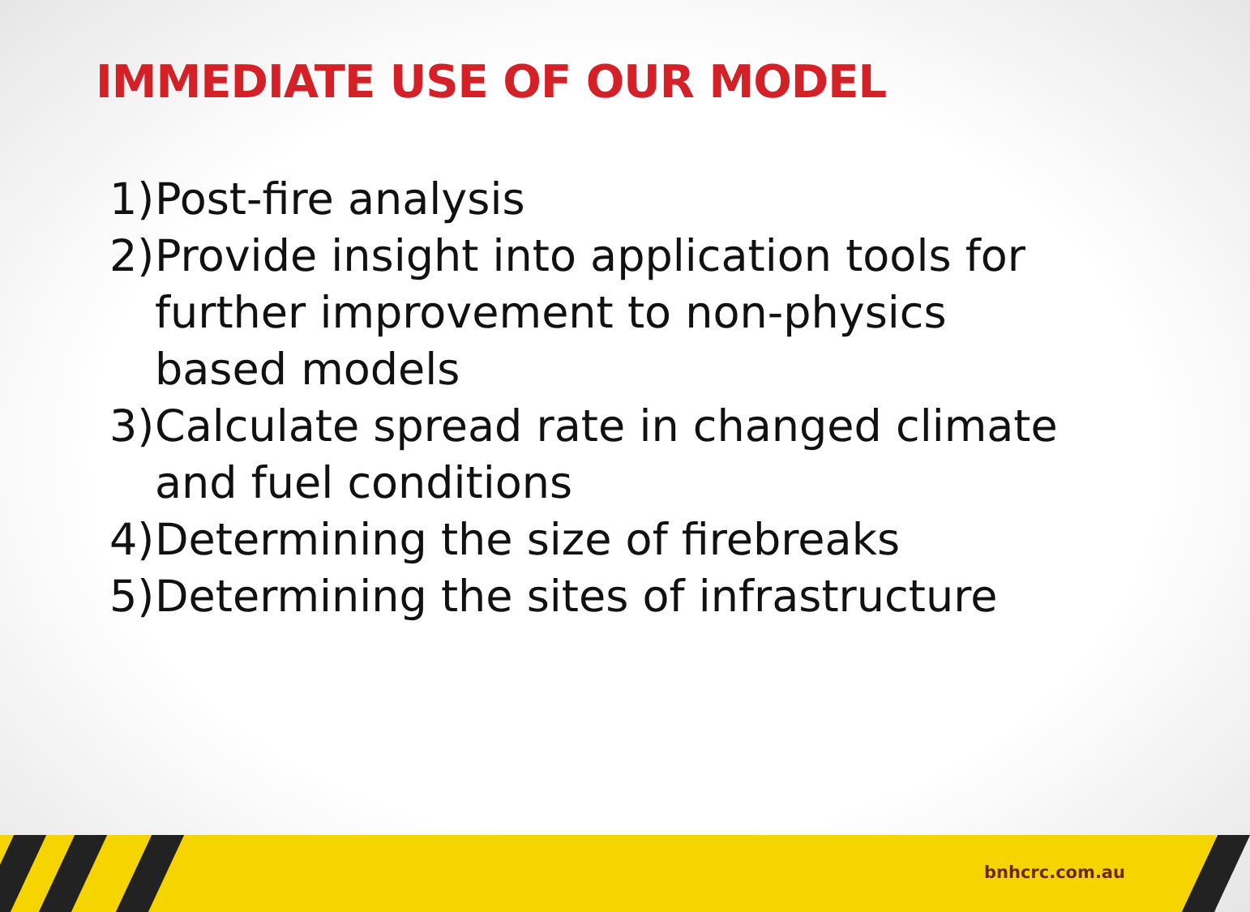IMMEDIATE USE OF OUR MODEL
1) Post-fire analysis
2) Provide insight into application tools for further improvement to non-physics based models
3) Calculate spread rate in changed climate and fuel conditions
4) Determining the size of firebreaks
5) Determining the sites of infrastructure
bnhcrc.com.au